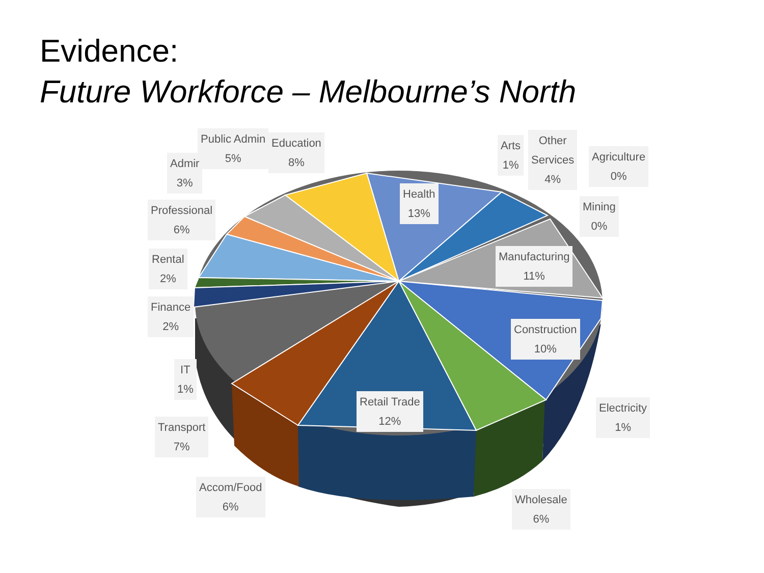Evidence:
Future Workforce – Melbourne’s North
Public Admin
5%
Education
8%
Admir
3%
Professional
6%
Rental
2%
Finance
2%
IT
1%
Transport
7%
Accom/Food
6%
Health
13%
Arts
1%
Other
Services
4%
Agriculture
0%
Mining
0%
Manufacturing
11%
Construction
10%
Retail Trade
12%
Electricity
1%
Wholesale
6%